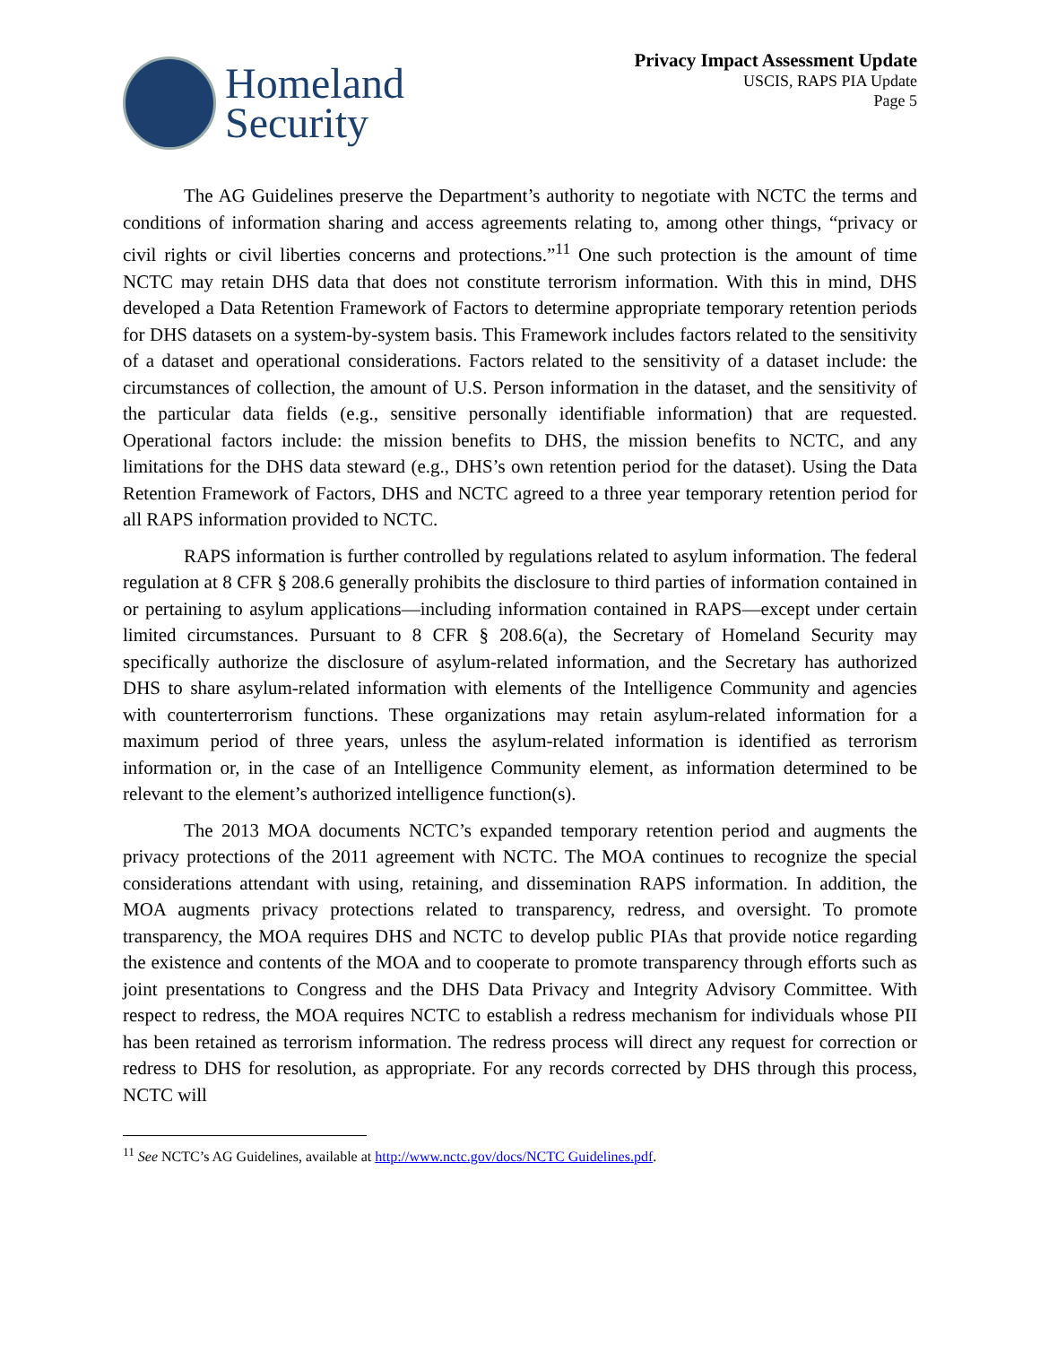Homeland
Security
Privacy Impact Assessment Update
USCIS, RAPS PIA Update
Page 5
The AG Guidelines preserve the Department’s authority to negotiate with NCTC the terms and conditions of information sharing and access agreements relating to, among other things, “privacy or civil rights or civil liberties concerns and protections.”<sup>11</sup> One such protection is the amount of time NCTC may retain DHS data that does not constitute terrorism information. With this in mind, DHS developed a Data Retention Framework of Factors to determine appropriate temporary retention periods for DHS datasets on a system-by-system basis. This Framework includes factors related to the sensitivity of a dataset and operational considerations. Factors related to the sensitivity of a dataset include: the circumstances of collection, the amount of U.S. Person information in the dataset, and the sensitivity of the particular data fields (e.g., sensitive personally identifiable information) that are requested. Operational factors include: the mission benefits to DHS, the mission benefits to NCTC, and any limitations for the DHS data steward (e.g., DHS’s own retention period for the dataset). Using the Data Retention Framework of Factors, DHS and NCTC agreed to a three year temporary retention period for all RAPS information provided to NCTC.
RAPS information is further controlled by regulations related to asylum information. The federal regulation at 8 CFR § 208.6 generally prohibits the disclosure to third parties of information contained in or pertaining to asylum applications—including information contained in RAPS—except under certain limited circumstances. Pursuant to 8 CFR § 208.6(a), the Secretary of Homeland Security may specifically authorize the disclosure of asylum-related information, and the Secretary has authorized DHS to share asylum-related information with elements of the Intelligence Community and agencies with counterterrorism functions. These organizations may retain asylum-related information for a maximum period of three years, unless the asylum-related information is identified as terrorism information or, in the case of an Intelligence Community element, as information determined to be relevant to the element’s authorized intelligence function(s).
The 2013 MOA documents NCTC’s expanded temporary retention period and augments the privacy protections of the 2011 agreement with NCTC. The MOA continues to recognize the special considerations attendant with using, retaining, and dissemination RAPS information. In addition, the MOA augments privacy protections related to transparency, redress, and oversight. To promote transparency, the MOA requires DHS and NCTC to develop public PIAs that provide notice regarding the existence and contents of the MOA and to cooperate to promote transparency through efforts such as joint presentations to Congress and the DHS Data Privacy and Integrity Advisory Committee. With respect to redress, the MOA requires NCTC to establish a redress mechanism for individuals whose PII has been retained as terrorism information. The redress process will direct any request for correction or redress to DHS for resolution, as appropriate. For any records corrected by DHS through this process, NCTC will
<sup>11</sup> See NCTC’s AG Guidelines, available at http://www.nctc.gov/docs/NCTC Guidelines.pdf.